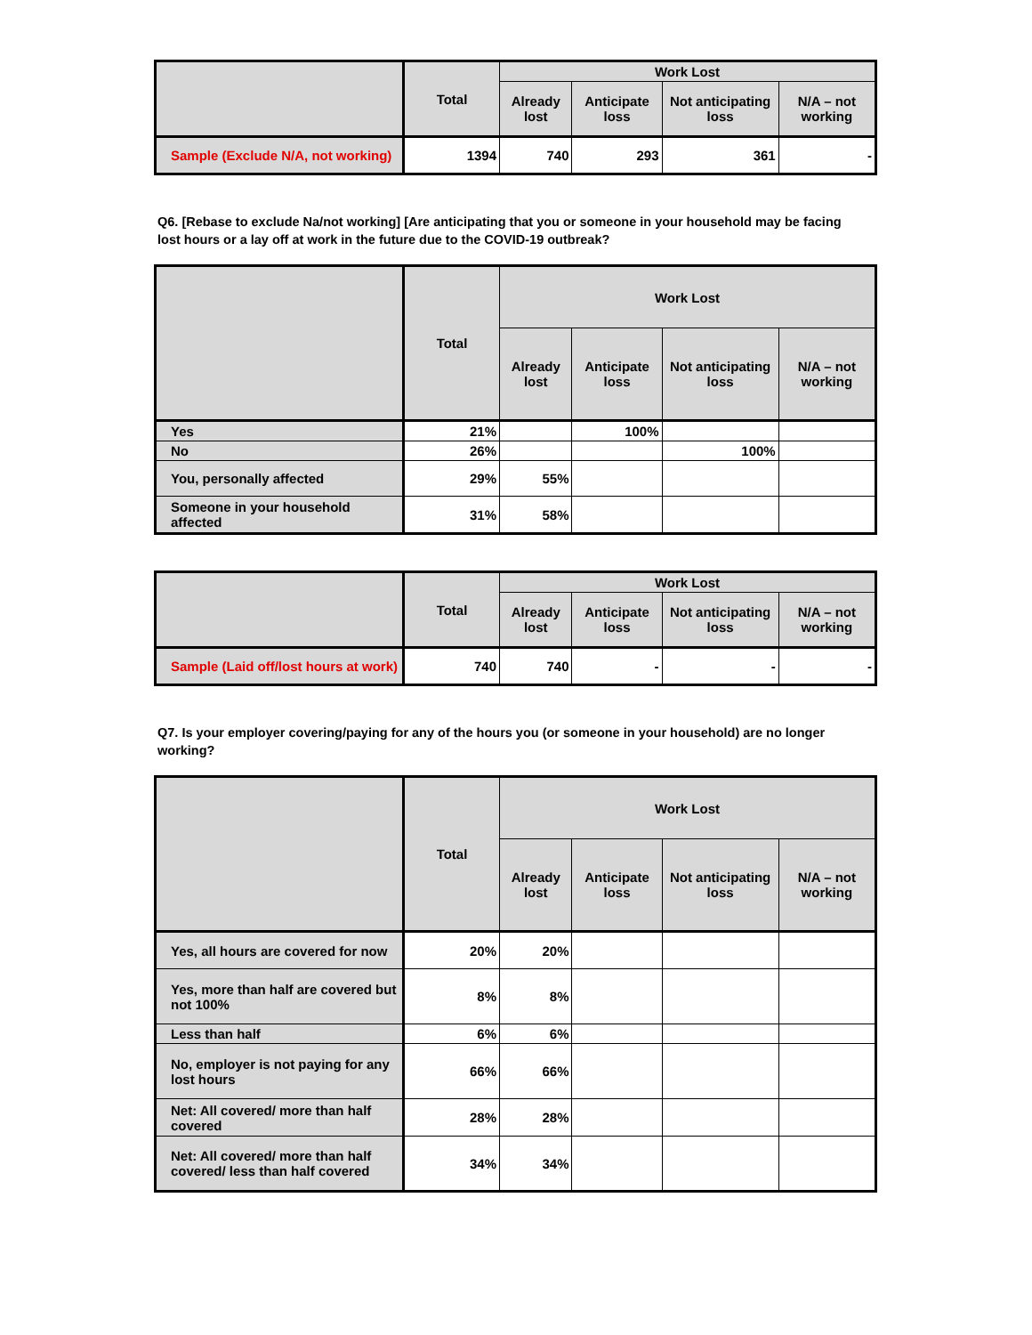| | Total | Work Lost | | | |
| --- | --- | --- | --- | --- | --- |
| | | Already lost | Anticipate loss | Not anticipating loss | N/A – not working |
| Sample (Exclude N/A, not working) | 1394 | 740 | 293 | 361 | - |
Q6. [Rebase to exclude Na/not working] [Are anticipating that you or someone in your household may be facing lost hours or a lay off at work in the future due to the COVID-19 outbreak?
| | Total | Work Lost | | | |
| --- | --- | --- | --- | --- | --- |
| | | Already lost | Anticipate loss | Not anticipating loss | N/A – not working |
| Yes | 21% | | 100% | | |
| No | 26% | | | 100% | |
| You, personally affected | 29% | 55% | | | |
| Someone in your household affected | 31% | 58% | | | |
| | Total | Work Lost | | | |
| --- | --- | --- | --- | --- | --- |
| | | Already lost | Anticipate loss | Not anticipating loss | N/A – not working |
| Sample (Laid off/lost hours at work) | 740 | 740 | - | - | - |
Q7. Is your employer covering/paying for any of the hours you (or someone in your household) are no longer working?
| | Total | Work Lost | | | |
| --- | --- | --- | --- | --- | --- |
| | | Already lost | Anticipate loss | Not anticipating loss | N/A – not working |
| Yes, all hours are covered for now | 20% | 20% | | | |
| Yes, more than half are covered but not 100% | 8% | 8% | | | |
| Less than half | 6% | 6% | | | |
| No, employer is not paying for any lost hours | 66% | 66% | | | |
| Net: All covered/ more than half covered | 28% | 28% | | | |
| Net: All covered/ more than half covered/ less than half covered | 34% | 34% | | | |